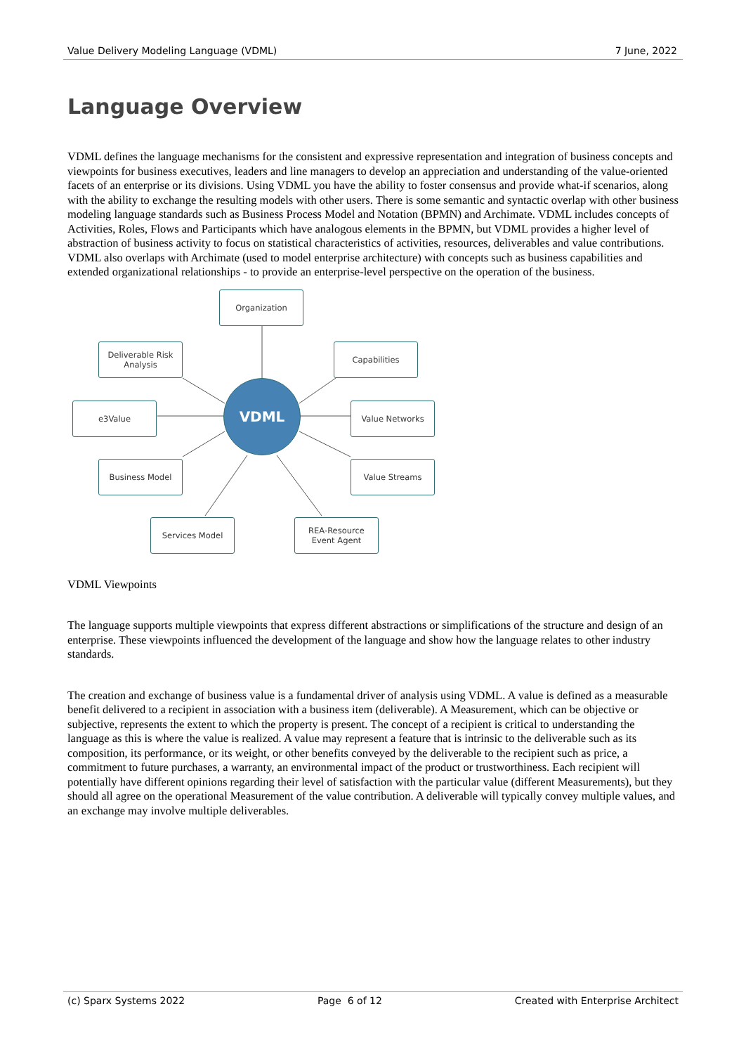Value Delivery Modeling Language (VDML) 7 June, 2022
Language Overview
VDML defines the language mechanisms for the consistent and expressive representation and integration of business concepts and viewpoints for business executives, leaders and line managers to develop an appreciation and understanding of the value-oriented facets of an enterprise or its divisions. Using VDML you have the ability to foster consensus and provide what-if scenarios, along with the ability to exchange the resulting models with other users. There is some semantic and syntactic overlap with other business modeling language standards such as Business Process Model and Notation (BPMN) and Archimate. VDML includes concepts of Activities, Roles, Flows and Participants which have analogous elements in the BPMN, but VDML provides a higher level of abstraction of business activity to focus on statistical characteristics of activities, resources, deliverables and value contributions. VDML also overlaps with Archimate (used to model enterprise architecture) with concepts such as business capabilities and extended organizational relationships - to provide an enterprise-level perspective on the operation of the business.
Organization
Deliverable Risk
Analysis
Capabilities
e3Value
VDML
Value Networks
Business Model Value Streams
Services Model
REA-Resource
Event Agent
VDML Viewpoints
The language supports multiple viewpoints that express different abstractions or simplifications of the structure and design of an enterprise. These viewpoints influenced the development of the language and show how the language relates to other industry standards.
The creation and exchange of business value is a fundamental driver of analysis using VDML. A value is defined as a measurable benefit delivered to a recipient in association with a business item (deliverable). A Measurement, which can be objective or subjective, represents the extent to which the property is present. The concept of a recipient is critical to understanding the language as this is where the value is realized. A value may represent a feature that is intrinsic to the deliverable such as its composition, its performance, or its weight, or other benefits conveyed by the deliverable to the recipient such as price, a commitment to future purchases, a warranty, an environmental impact of the product or trustworthiness. Each recipient will potentially have different opinions regarding their level of satisfaction with the particular value (different Measurements), but they should all agree on the operational Measurement of the value contribution. A deliverable will typically convey multiple values, and an exchange may involve multiple deliverables.
(c) Sparx Systems 2022 Page 6 of 12 Created with Enterprise Architect